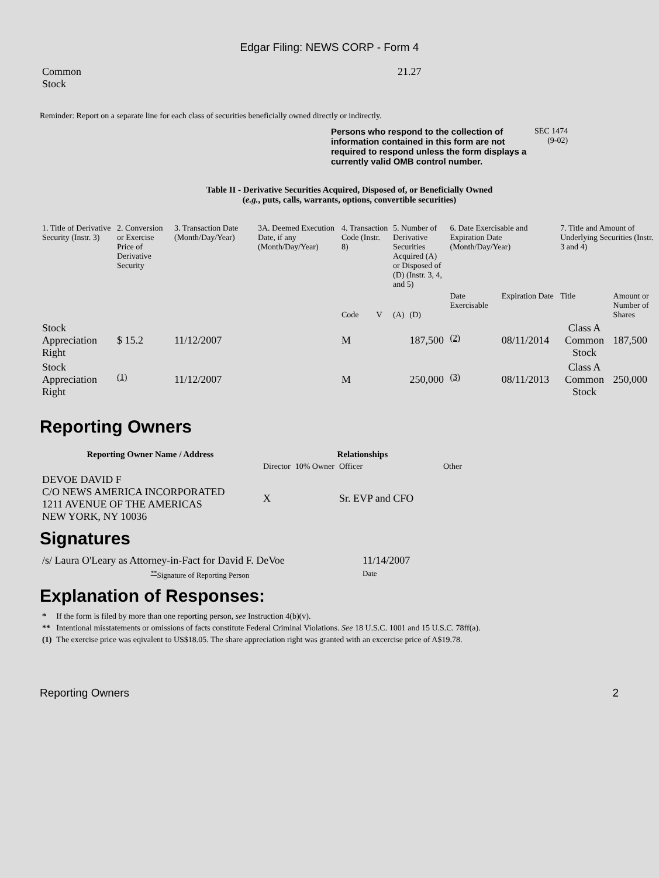Edgar Filing: NEWS CORP - Form 4
| Common Stock | 21.27 |
Reminder: Report on a separate line for each class of securities beneficially owned directly or indirectly.
| Persons who respond to the collection of information contained in this form are not required to respond unless the form displays a currently valid OMB control number. | SEC 1474 (9-02) |
Table II - Derivative Securities Acquired, Disposed of, or Beneficially Owned
(e.g., puts, calls, warrants, options, convertible securities)
| 1. Title of Derivative Security (Instr. 3) | 2. Conversion or Exercise Price of Derivative Security | 3. Transaction Date (Month/Day/Year) | 3A. Deemed Execution Date, if any (Month/Day/Year) | 4. Transaction Code (Instr. 8) | | 5. Number of Derivative Securities Acquired (A) or Disposed of (D) (Instr. 3, 4, and 5) | | 6. Date Exercisable and Expiration Date (Month/Day/Year) | | 7. Title and Amount of Underlying Securities (Instr. 3 and 4) | |
| | | | | Code | V | (A) | (D) | Date Exercisable | Expiration Date | Title | Amount or Number of Shares |
| Stock Appreciation Right | $ 15.2 | 11/12/2007 | | M | | | 187,500 | <sup>(2)</sup> | 08/11/2014 | Class A Common Stock | 187,500 |
| Stock Appreciation Right | <sup>(1)</sup> | 11/12/2007 | | M | | | 250,000 | <sup>(3)</sup> | 08/11/2013 | Class A Common Stock | 250,000 |
Reporting Owners
| Reporting Owner Name / Address | Relationships | | | |
| --- | --- | --- | --- | --- |
| | Director | 10% Owner | Officer | Other |
| DEVOE DAVID F C/O NEWS AMERICA INCORPORATED 1211 AVENUE OF THE AMERICAS NEW YORK, NY 10036 | X | | Sr. EVP and CFO | |
Signatures
| /s/ Laura O'Leary as Attorney-in-Fact for David F. DeVoe | 11/14/2007 |
| <sup>**</sup> Signature of Reporting Person | Date |
Explanation of Responses:
| * | If the form is filed by more than one reporting person, see Instruction 4(b)(v). |
| ** | Intentional misstatements or omissions of facts constitute Federal Criminal Violations. See 18 U.S.C. 1001 and 15 U.S.C. 78ff(a). |
| (1) | The exercise price was eqivalent to US$18.05. The share appreciation right was granted with an excercise price of A$19.78. |
Reporting Owners 2